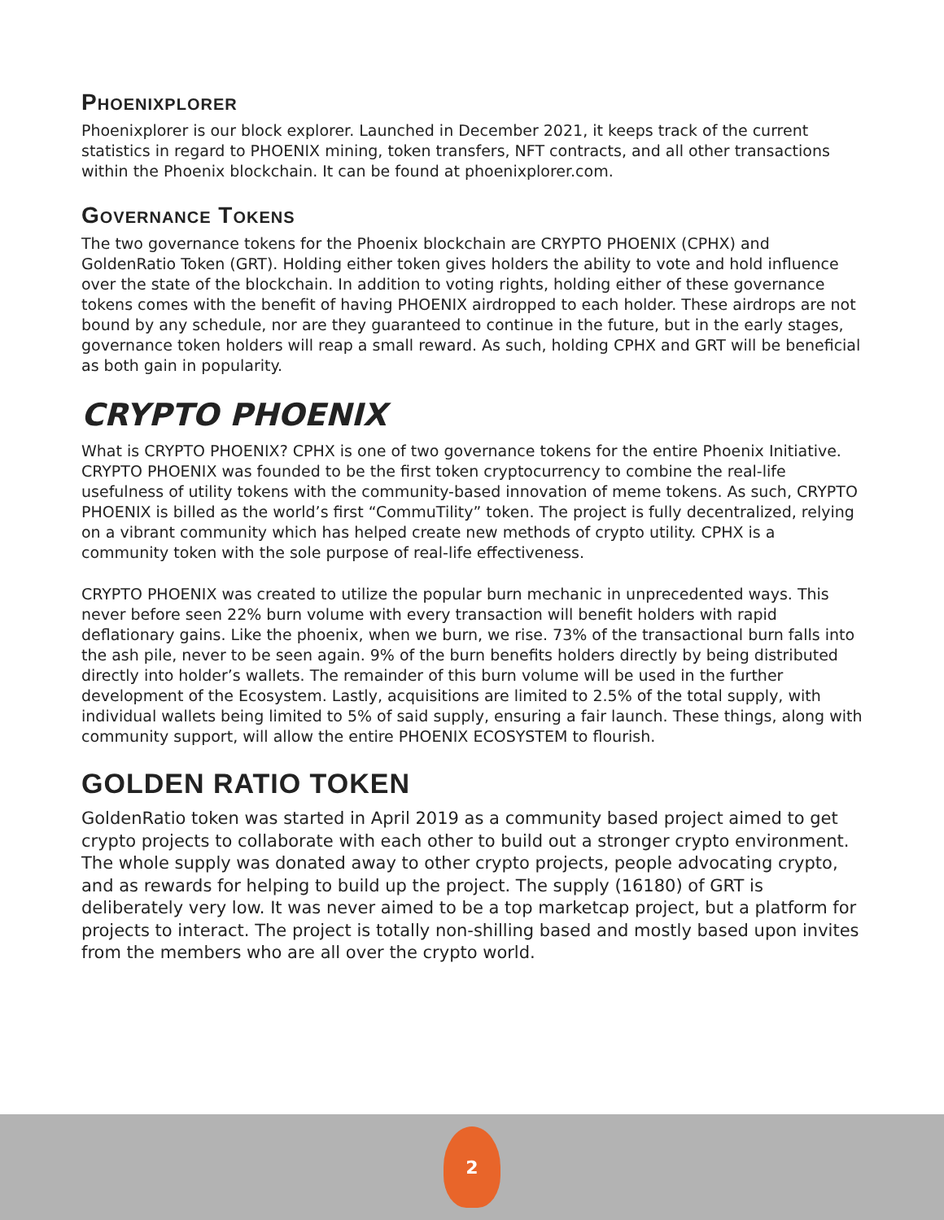PHOENIXPLORER
Phoenixplorer is our block explorer. Launched in December 2021, it keeps track of the current statistics in regard to PHOENIX mining, token transfers, NFT contracts, and all other transactions within the Phoenix blockchain. It can be found at phoenixplorer.com.
GOVERNANCE TOKENS
The two governance tokens for the Phoenix blockchain are CRYPTO PHOENIX (CPHX) and GoldenRatio Token (GRT). Holding either token gives holders the ability to vote and hold influence over the state of the blockchain. In addition to voting rights, holding either of these governance tokens comes with the benefit of having PHOENIX airdropped to each holder. These airdrops are not bound by any schedule, nor are they guaranteed to continue in the future, but in the early stages, governance token holders will reap a small reward. As such, holding CPHX and GRT will be beneficial as both gain in popularity.
CRYPTO PHOENIX
What is CRYPTO PHOENIX? CPHX is one of two governance tokens for the entire Phoenix Initiative. CRYPTO PHOENIX was founded to be the first token cryptocurrency to combine the real-life usefulness of utility tokens with the community-based innovation of meme tokens. As such, CRYPTO PHOENIX is billed as the world’s first “CommuTility” token. The project is fully decentralized, relying on a vibrant community which has helped create new methods of crypto utility. CPHX is a community token with the sole purpose of real-life effectiveness.
CRYPTO PHOENIX was created to utilize the popular burn mechanic in unprecedented ways. This never before seen 22% burn volume with every transaction will benefit holders with rapid deflationary gains. Like the phoenix, when we burn, we rise. 73% of the transactional burn falls into the ash pile, never to be seen again. 9% of the burn benefits holders directly by being distributed directly into holder’s wallets. The remainder of this burn volume will be used in the further development of the Ecosystem. Lastly, acquisitions are limited to 2.5% of the total supply, with individual wallets being limited to 5% of said supply, ensuring a fair launch. These things, along with community support, will allow the entire PHOENIX ECOSYSTEM to flourish.
GOLDEN RATIO TOKEN
GoldenRatio token was started in April 2019 as a community based project aimed to get crypto projects to collaborate with each other to build out a stronger crypto environment. The whole supply was donated away to other crypto projects, people advocating crypto, and as rewards for helping to build up the project. The supply (16180) of GRT is deliberately very low. It was never aimed to be a top marketcap project, but a platform for projects to interact. The project is totally non-shilling based and mostly based upon invites from the members who are all over the crypto world.
2